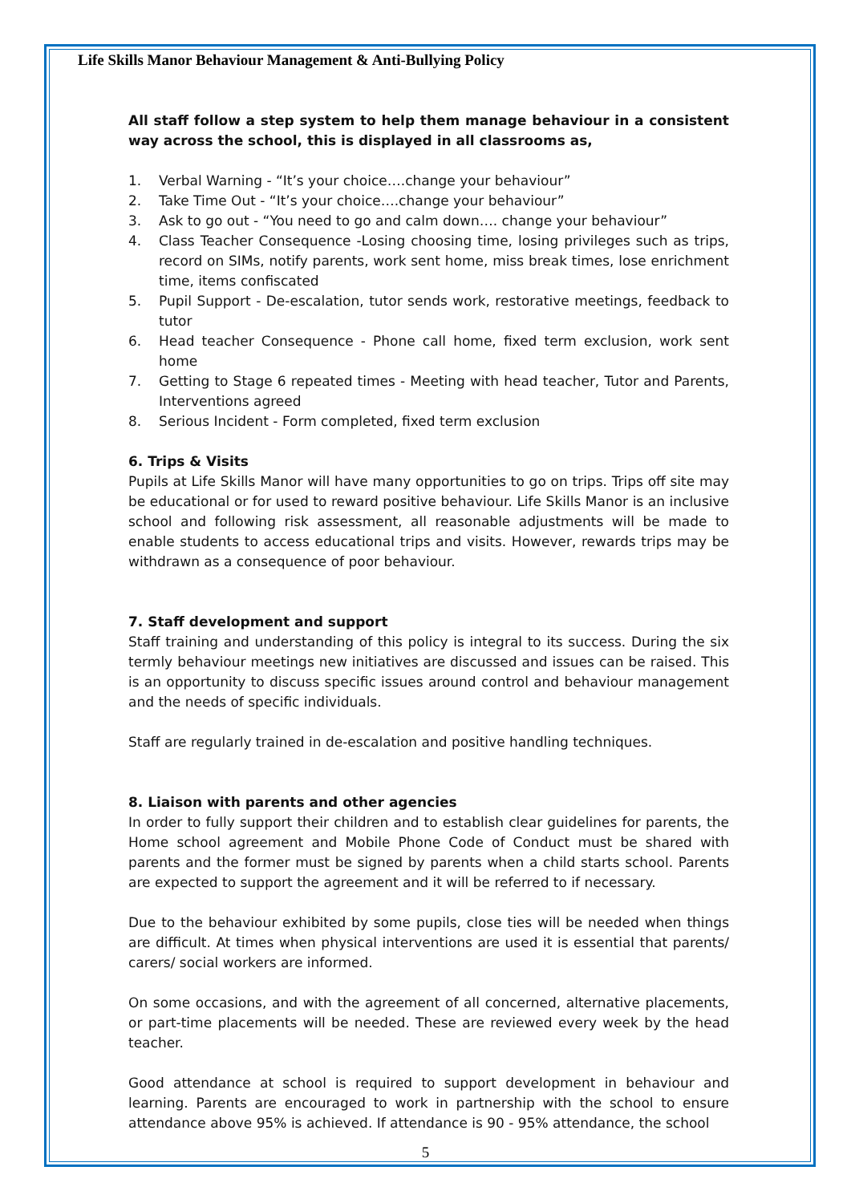Life Skills Manor Behaviour Management & Anti-Bullying Policy
All staff follow a step system to help them manage behaviour in a consistent way across the school, this is displayed in all classrooms as,
1. Verbal Warning - “It’s your choice….change your behaviour”
2. Take Time Out - “It’s your choice….change your behaviour”
3. Ask to go out - “You need to go and calm down…. change your behaviour”
4. Class Teacher Consequence -Losing choosing time, losing privileges such as trips, record on SIMs, notify parents, work sent home, miss break times, lose enrichment time, items confiscated
5. Pupil Support - De-escalation, tutor sends work, restorative meetings, feedback to tutor
6. Head teacher Consequence - Phone call home, fixed term exclusion, work sent home
7. Getting to Stage 6 repeated times - Meeting with head teacher, Tutor and Parents, Interventions agreed
8. Serious Incident - Form completed, fixed term exclusion
6. Trips & Visits
Pupils at Life Skills Manor will have many opportunities to go on trips. Trips off site may be educational or for used to reward positive behaviour. Life Skills Manor is an inclusive school and following risk assessment, all reasonable adjustments will be made to enable students to access educational trips and visits. However, rewards trips may be withdrawn as a consequence of poor behaviour.
7. Staff development and support
Staff training and understanding of this policy is integral to its success. During the six termly behaviour meetings new initiatives are discussed and issues can be raised. This is an opportunity to discuss specific issues around control and behaviour management and the needs of specific individuals.
Staff are regularly trained in de-escalation and positive handling techniques.
8. Liaison with parents and other agencies
In order to fully support their children and to establish clear guidelines for parents, the Home school agreement and Mobile Phone Code of Conduct must be shared with parents and the former must be signed by parents when a child starts school. Parents are expected to support the agreement and it will be referred to if necessary.
Due to the behaviour exhibited by some pupils, close ties will be needed when things are difficult. At times when physical interventions are used it is essential that parents/ carers/ social workers are informed.
On some occasions, and with the agreement of all concerned, alternative placements, or part-time placements will be needed. These are reviewed every week by the head teacher.
Good attendance at school is required to support development in behaviour and learning. Parents are encouraged to work in partnership with the school to ensure attendance above 95% is achieved. If attendance is 90 - 95% attendance, the school
5